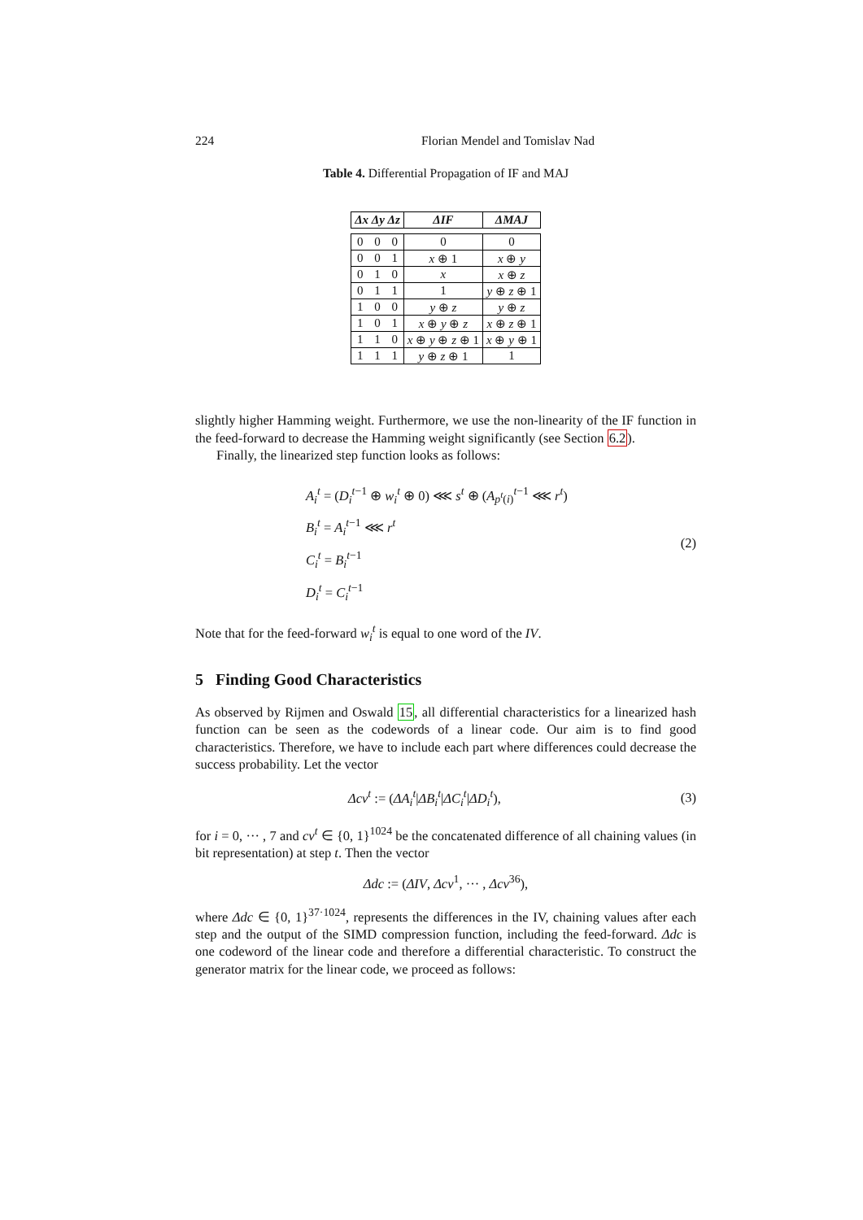224 Florian Mendel and Tomislav Nad
Table 4. Differential Propagation of IF and MAJ
| Δx Δy Δz | | | ΔIF | ΔMAJ |
| --- | --- | --- | --- | --- |
| 0 | 0 | 0 | 0 | 0 |
| 0 | 0 | 1 | x ⊕ 1 | x ⊕ y |
| 0 | 1 | 0 | x | x ⊕ z |
| 0 | 1 | 1 | 1 | y ⊕ z ⊕ 1 |
| 1 | 0 | 0 | y ⊕ z | y ⊕ z |
| 1 | 0 | 1 | x ⊕ y ⊕ z | x ⊕ z ⊕ 1 |
| 1 | 1 | 0 | x ⊕ y ⊕ z ⊕ 1 | x ⊕ y ⊕ 1 |
| 1 | 1 | 1 | y ⊕ z ⊕ 1 | 1 |
slightly higher Hamming weight. Furthermore, we use the non-linearity of the IF function in the feed-forward to decrease the Hamming weight significantly (see Section 6.2).
Finally, the linearized step function looks as follows:
A<sub>i</sub><sup>t</sup> = (D<sub>i</sub><sup>t−1</sup> ⊕ w<sub>i</sub><sup>t</sup> ⊕ 0) ⋘ s<sup>t</sup> ⊕ (A<sub>p<sup>t</sup>(i)</sub><sup>t−1</sup> ⋘ r<sup>t</sup>)
B<sub>i</sub><sup>t</sup> = A<sub>i</sub><sup>t−1</sup> ⋘ r<sup>t</sup>
C<sub>i</sub><sup>t</sup> = B<sub>i</sub><sup>t−1</sup>
D<sub>i</sub><sup>t</sup> = C<sub>i</sub><sup>t−1</sup>
(2)
Note that for the feed-forward w<sub>i</sub><sup>t</sup> is equal to one word of the IV.
5 Finding Good Characteristics
As observed by Rijmen and Oswald 15, all differential characteristics for a linearized hash function can be seen as the codewords of a linear code. Our aim is to find good characteristics. Therefore, we have to include each part where differences could decrease the success probability. Let the vector
Δcv<sup>t</sup> := (ΔA<sub>i</sub><sup>t</sup>|ΔB<sub>i</sub><sup>t</sup>|ΔC<sub>i</sub><sup>t</sup>|ΔD<sub>i</sub><sup>t</sup>),
(3)
for i = 0, ··· , 7 and cv<sup>t</sup> ∈ {0, 1}<sup>1024</sup> be the concatenated difference of all chaining values (in bit representation) at step t. Then the vector
Δdc := (ΔIV, Δcv<sup>1</sup>, ··· , Δcv<sup>36</sup>),
where Δdc ∈ {0, 1}<sup>37·1024</sup>, represents the differences in the IV, chaining values after each step and the output of the SIMD compression function, including the feed-forward. Δdc is one codeword of the linear code and therefore a differential characteristic. To construct the generator matrix for the linear code, we proceed as follows: